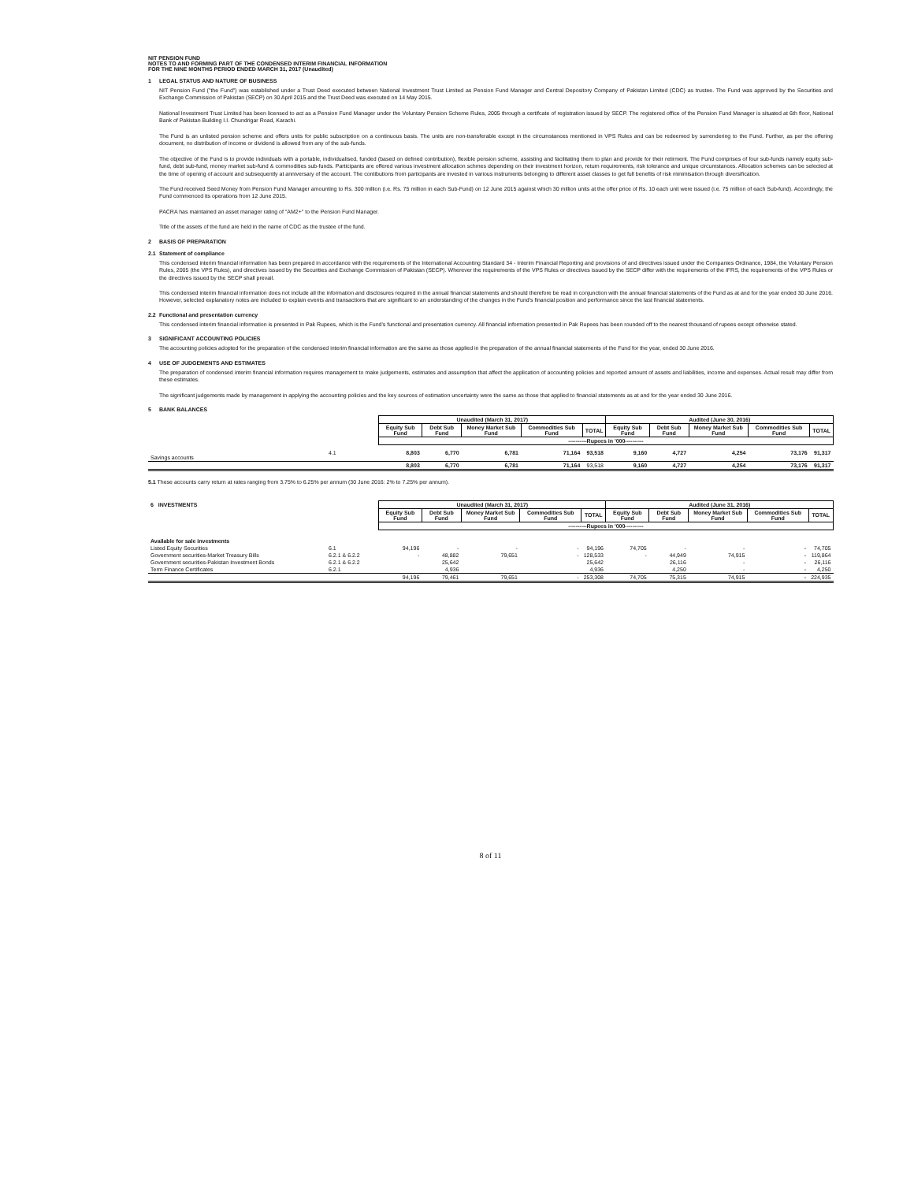NIT PENSION FUND
NOTES TO AND FORMING PART OF THE CONDENSED INTERIM FINANCIAL INFORMATION
FOR THE NINE MONTHS PERIOD ENDED MARCH 31, 2017 (Unaudited)
1 LEGAL STATUS AND NATURE OF BUSINESS
NIT Pension Fund ("the Fund") was established under a Trust Deed executed between National Investment Trust Limited as Pension Fund Manager and Central Depository Company of Pakistan Limited (CDC) as trustee. The Fund was approved by the Securities and Exchange Commission of Pakistan (SECP) on 30 April 2015 and the Trust Deed was executed on 14 May 2015.
National Investment Trust Limited has been licensed to act as a Pension Fund Manager under the Voluntary Pension Scheme Rules, 2005 through a certifcate of registration issued by SECP. The registered office of the Pension Fund Manager is situated at 6th floor, National Bank of Pakistan Building I.I. Chundrigar Road, Karachi.
The Fund is an unlisted pension scheme and offers units for public subscription on a continuous basis. The units are non-transferable except in the circumstances mentioned in VPS Rules and can be redeemed by surrendering to the Fund. Further, as per the offering document, no distribution of income or dividend is allowed from any of the sub-funds.
The objective of the Fund is to provide individuals with a portable, individualised, funded (based on defined contribution), flexible pension scheme, assisting and facilitating them to plan and provide for their retirment. The Fund comprises of four sub-funds namely equity sub-fund, debt sub-fund, money market sub-fund & commodities sub-funds. Participants are offered various investment allocation schmes depending on their investment horizon, return requirements, risk tolerance and unique circumstances. Allocation schemes can be selected at the time of opening of account and subsequently at anniversary of the account. The contibutions from participants are invested in various instruments belonging to different asset classes to get full benefits of risk minimisation through diversification.
The Fund received Seed Money from Pension Fund Manager amounting to Rs. 300 million (i.e. Rs. 75 million in each Sub-Fund) on 12 June 2015 against which 30 million units at the offer price of Rs. 10 each unit were issued (i.e. 75 million of each Sub-fund). Accordingly, the Fund commenced its operations from 12 June 2015.
PACRA has maintained an asset manager rating of "AM2+" to the Pension Fund Manager.
Title of the assets of the fund are held in the name of CDC as the trustee of the fund.
2 BASIS OF PREPARATION
2.1 Statement of compliance
This condensed interim financial information has been prepared in accordance with the requirements of the International Accounting Standard 34 - Interim Financial Reporting and provisions of and directives issued under the Companies Ordinance, 1984, the Voluntary Pension Rules, 2005 (the VPS Rules), and directives issued by the Securities and Exchange Commission of Pakistan (SECP). Wherever the requirements of the VPS Rules or directives issued by the SECP differ with the requirements of the IFRS, the requirements of the VPS Rules or the directives issued by the SECP shall prevail.
This condensed interim financial information does not include all the information and disclosures required in the annual financial statements and should therefore be read in conjunction with the annual financial statements of the Fund as at and for the year ended 30 June 2016. However, selected explanatory notes are included to explain events and transactions that are significant to an understanding of the changes in the Fund's financial position and performance since the last financial statements.
2.2 Functional and presentation currency
This condensed interim financial information is presented in Pak Rupees, which is the Fund's functional and presentation currency. All financial information presented in Pak Rupees has been rounded off to the nearest thousand of rupees except otherwise stated.
3 SIGNIFICANT ACCOUNTING POLICIES
The accounting policies adopted for the preparation of the condensed interim financial information are the same as those applied in the preparation of the annual financial statements of the Fund for the year, ended 30 June 2016.
4 USE OF JUDGEMENTS AND ESTIMATES
The preparation of condensed interim financial information requires management to make judgements, estimates and assumption that affect the application of accounting policies and reported amount of assets and liabilities, income and expenses. Actual result may differ from these estimates.
The significant judgements made by management in applying the accounting policies and the key sources of estimation uncertainty were the same as those that applied to financial statements as at and for the year ended 30 June 2016.
5 BANK BALANCES
| | | Unaudited (March 31, 2017) | | | | | Audited (June 30, 2016) | | | | |
| --- | --- | --- | --- | --- | --- | --- | --- | --- | --- | --- | --- |
| | | Equity Sub Fund | Debt Sub Fund | Money Market Sub Fund | Commodities Sub Fund | TOTAL | Equity Sub Fund | Debt Sub Fund | Money Market Sub Fund | Commodities Sub Fund | TOTAL |
| | | ----------Rupees in '000---------- | | | | | | | | | |
| Savings accounts | 4.1 | 8,803 | 6,770 | 6,781 | 71,164 | 93,518 | 9,160 | 4,727 | 4,254 | 73,176 | 91,317 |
| | | 8,803 | 6,770 | 6,781 | 71,164 | 93,518 | 9,160 | 4,727 | 4,254 | 73,176 | 91,317 |
5.1 These accounts carry return at rates ranging from 3.75% to 6.25% per annum (30 June 2016: 2% to 7.25% per annum).
| 6 INVESTMENTS | | Unaudited (March 31, 2017) | | | | | Audited (June 31, 2016) | | | | |
| --- | --- | --- | --- | --- | --- | --- | --- | --- | --- | --- | --- |
| | | Equity Sub Fund | Debt Sub Fund | Money Market Sub Fund | Commodities Sub Fund | TOTAL | Equity Sub Fund | Debt Sub Fund | Money Market Sub Fund | Commodities Sub Fund | TOTAL |
| | | ----------Rupees in '000---------- | | | | | | | | | |
| Available for sale investments | | | | | | | | | | | |
| Listed Equity Securities | 6.1 | 94,196 | - | - | - | 94,196 | 74,705 | - | - | - | 74,705 |
| Government securities-Market Treasury Bills | 6.2.1 & 6.2.2 | - | 48,882 | 79,651 | - | 128,533 | - | 44,949 | 74,915 | - | 119,864 |
| Government securities-Pakistan Investment Bonds | 6.2.1 & 6.2.2 | | 25,642 | | | 25,642 | | 26,116 | - | - | 26,116 |
| Term Finance Certificates | 6.2.1 | | 4,936 | | | 4,936 | | 4,250 | - | - | 4,250 |
| | | 94,196 | 79,461 | 79,651 | - | 253,308 | 74,705 | 75,315 | 74,915 | - | 224,935 |
8 of 11